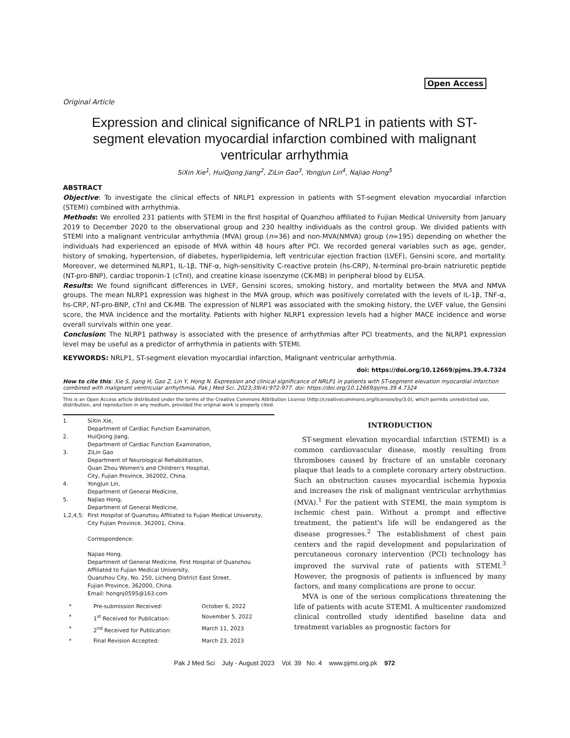Open Access
Original Article
Expression and clinical significance of NRLP1 in patients with ST-segment elevation myocardial infarction combined with malignant ventricular arrhythmia
SiXin Xie<sup>1</sup>, HuiQjong Jiang<sup>2</sup>, ZiLin Gao<sup>3</sup>, YongJun Lin<sup>4</sup>, NaJiao Hong<sup>5</sup>
ABSTRACT
Objective: To investigate the clinical effects of NRLP1 expression in patients with ST-segment elevation myocardial infarction (STEMI) combined with arrhythmia.
Methods: We enrolled 231 patients with STEMI in the first hospital of Quanzhou affiliated to Fujian Medical University from January 2019 to December 2020 to the observational group and 230 healthy individuals as the control group. We divided patients with STEMI into a malignant ventricular arrhythmia (MVA) group (n=36) and non-MVA(NMVA) group (n=195) depending on whether the individuals had experienced an episode of MVA within 48 hours after PCI. We recorded general variables such as age, gender, history of smoking, hypertension, of diabetes, hyperlipidemia, left ventricular ejection fraction (LVEF), Gensini score, and mortality. Moreover, we determined NLRP1, IL-1β, TNF-α, high-sensitivity C-reactive protein (hs-CRP), N-terminal pro-brain natriuretic peptide (NT-pro-BNP), cardiac troponin-1 (cTnI), and creatine kinase isoenzyme (CK-MB) in peripheral blood by ELISA.
Results: We found significant differences in LVEF, Gensini scores, smoking history, and mortality between the MVA and NMVA groups. The mean NLRP1 expression was highest in the MVA group, which was positively correlated with the levels of IL-1β, TNF-α, hs-CRP, NT-pro-BNP, cTnI and CK-MB. The expression of NLRP1 was associated with the smoking history, the LVEF value, the Gensini score, the MVA incidence and the mortality. Patients with higher NLRP1 expression levels had a higher MACE incidence and worse overall survivals within one year.
Conclusion: The NLRP1 pathway is associated with the presence of arrhythmias after PCI treatments, and the NLRP1 expression level may be useful as a predictor of arrhythmia in patients with STEMI.
KEYWORDS: NRLP1, ST-segment elevation myocardial infarction, Malignant ventricular arrhythmia.
doi: https://doi.org/10.12669/pjms.39.4.7324
How to cite this: Xie S, Jiang H, Gao Z, Lin Y, Hong N. Expression and clinical significance of NRLP1 in patients with ST-segment elevation myocardial infarction combined with malignant ventricular arrhythmia. Pak J Med Sci. 2023;39(4):972-977. doi: https://doi.org/10.12669/pjms.39.4.7324
This is an Open Access article distributed under the terms of the Creative Commons Attribution License (http://creativecommons.org/licenses/by/3.0), which permits unrestricted use, distribution, and reproduction in any medium, provided the original work is properly cited.
| 1. | SiXin Xie, Department of Cardiac Function Examination, |
| 2. | HuiQiong Jiang, Department of Cardiac Function Examination, |
| 3. | ZiLin Gao Department of Neurological Rehabilitation, Quan Zhou Women's and Children's Hospital, City, Fujian Province, 362002, China. |
| 4. | YongJun Lin, Department of General Medicine, |
| 5. | NaJiao Hong, Department of General Medicine, |
| 1,2,4,5: | First Hospital of Quanzhou Affiliated to Fujian Medical University, City Fujian Province, 362001, China. Correspondence: Najiao Hong, Department of General Medicine, First Hospital of Quanzhou Affiliated to Fujian Medical University, Quanzhou City, No. 250, Licheng District East Street, Fujian Province, 362000, China. Email: hongnj0595@163.com |
| * | Pre-submission Received: | October 6, 2022 |
| * | 1<sup>st</sup> Received for Publication: | November 5, 2022 |
| * | 2<sup>nd</sup> Received for Publication: | March 11, 2023 |
| * | Final Revision Accepted: | March 23, 2023 |
INTRODUCTION
ST-segment elevation myocardial infarction (STEMI) is a common cardiovascular disease, mostly resulting from thromboses caused by fracture of an unstable coronary plaque that leads to a complete coronary artery obstruction. Such an obstruction causes myocardial ischemia hypoxia and increases the risk of malignant ventricular arrhythmias (MVA).<sup>1</sup> For the patient with STEMI, the main symptom is ischemic chest pain. Without a prompt and effective treatment, the patient's life will be endangered as the disease progresses.<sup>2</sup> The establishment of chest pain centers and the rapid development and popularization of percutaneous coronary intervention (PCI) technology has improved the survival rate of patients with STEMI.<sup>3</sup> However, the prognosis of patients is influenced by many factors, and many complications are prone to occur.
MVA is one of the serious complications threatening the life of patients with acute STEMI. A multicenter randomized clinical controlled study identified baseline data and treatment variables as prognostic factors for
Pak J Med Sci July - August 2023 Vol. 39 No. 4 www.pjms.org.pk 972